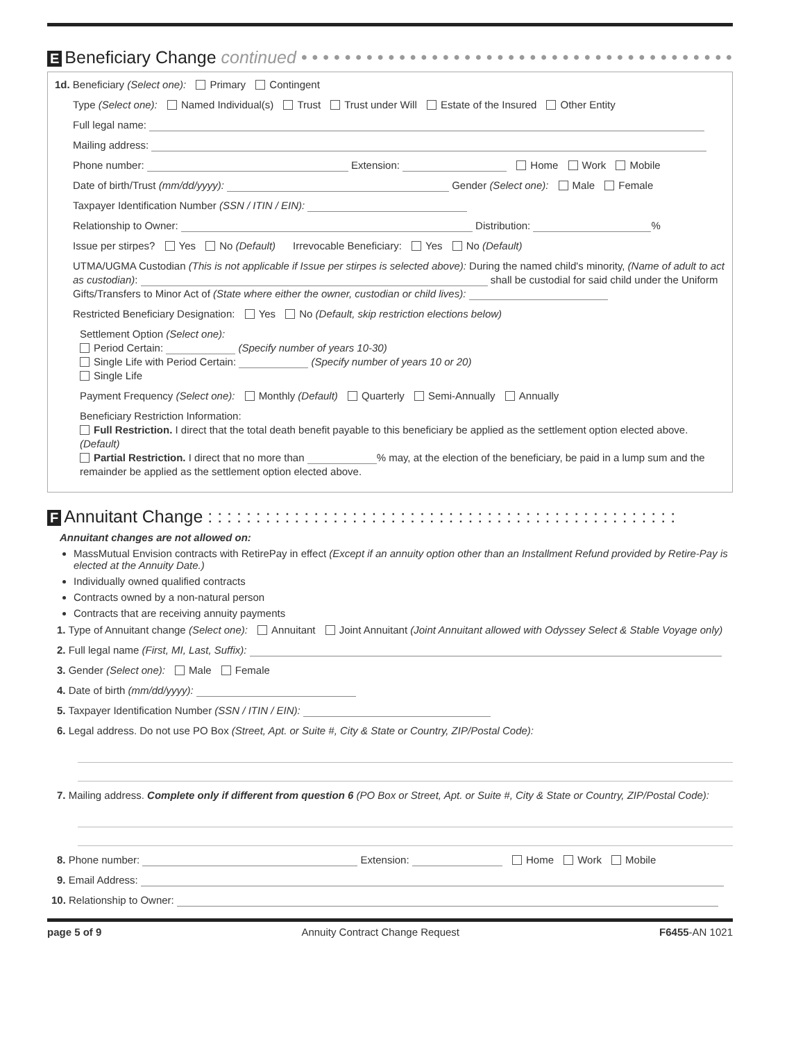E Beneficiary Change continued • • • • • • • • • • • • • • • • • • • • • • • • • • • • • • • • • • • • • • • •
1d. Beneficiary (Select one): Primary Contingent
Type (Select one): Named Individual(s) Trust Trust under Will Estate of the Insured Other Entity
Full legal name:
Mailing address:
Phone number: Extension: Home Work Mobile
Date of birth/Trust (mm/dd/yyyy): Gender (Select one): Male Female
Taxpayer Identification Number (SSN / ITIN / EIN):
Relationship to Owner: Distribution: %
Issue per stirpes? Yes No (Default) Irrevocable Beneficiary: Yes No (Default)
UTMA/UGMA Custodian (This is not applicable if Issue per stirpes is selected above): During the named child's minority, (Name of adult to act as custodian): shall be custodial for said child under the Uniform Gifts/Transfers to Minor Act of (State where either the owner, custodian or child lives):
Restricted Beneficiary Designation: Yes No (Default, skip restriction elections below)
Settlement Option (Select one):
Period Certain: (Specify number of years 10-30)
Single Life with Period Certain: (Specify number of years 10 or 20)
Single Life
Payment Frequency (Select one): Monthly (Default) Quarterly Semi-Annually Annually
Beneficiary Restriction Information:
Full Restriction. I direct that the total death benefit payable to this beneficiary be applied as the settlement option elected above. (Default)
Partial Restriction. I direct that no more than % may, at the election of the beneficiary, be paid in a lump sum and the remainder be applied as the settlement option elected above.
F Annuitant Change : : : : : : : : : : : : : : : : : : : : : : : : : : : : : : : : : : : : : : : : : : : : : : : : :
Annuitant changes are not allowed on:
MassMutual Envision contracts with RetirePay in effect (Except if an annuity option other than an Installment Refund provided by Retire-Pay is elected at the Annuity Date.)
Individually owned qualified contracts
Contracts owned by a non-natural person
Contracts that are receiving annuity payments
1. Type of Annuitant change (Select one): Annuitant Joint Annuitant (Joint Annuitant allowed with Odyssey Select & Stable Voyage only)
2. Full legal name (First, MI, Last, Suffix):
3. Gender (Select one): Male Female
4. Date of birth (mm/dd/yyyy):
5. Taxpayer Identification Number (SSN / ITIN / EIN):
6. Legal address. Do not use PO Box (Street, Apt. or Suite #, City & State or Country, ZIP/Postal Code):
7. Mailing address. Complete only if different from question 6 (PO Box or Street, Apt. or Suite #, City & State or Country, ZIP/Postal Code):
8. Phone number: Extension: Home Work Mobile
9. Email Address:
10. Relationship to Owner:
page 5 of 9 Annuity Contract Change Request F6455-AN 1021